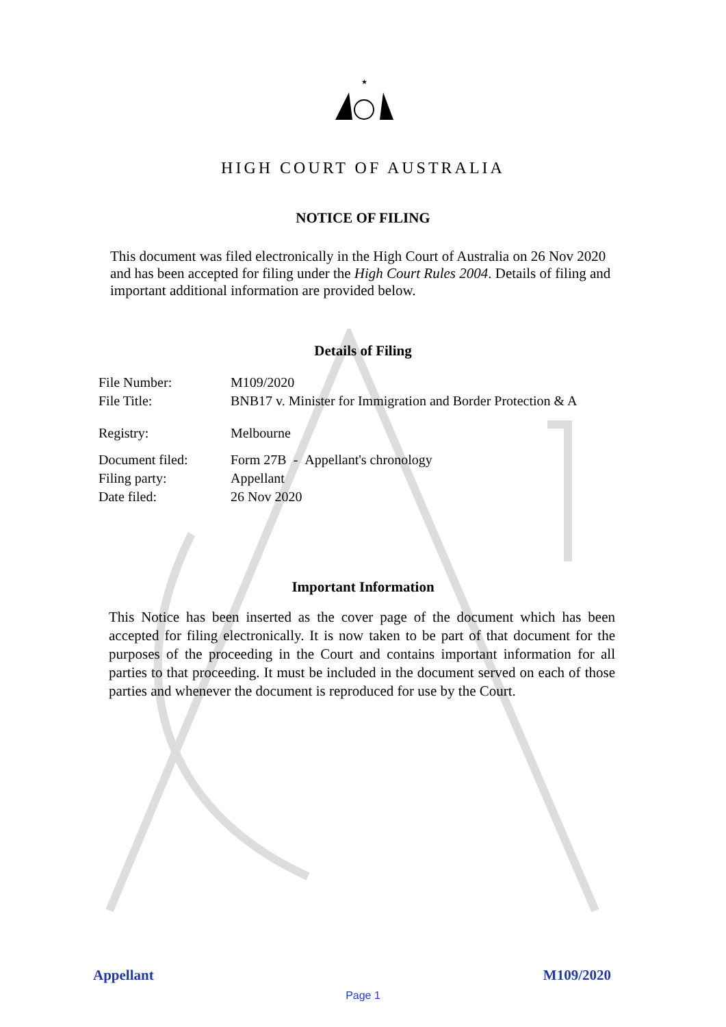★
HIGH COURT OF AUSTRALIA
NOTICE OF FILING
This document was filed electronically in the High Court of Australia on 26 Nov 2020 and has been accepted for filing under the High Court Rules 2004. Details of filing and important additional information are provided below.
Details of Filing
File Number: M109/2020
File Title: BNB17 v. Minister for Immigration and Border Protection & A
Registry: Melbourne
Document filed: Form 27B - Appellant's chronology
Filing party: Appellant
Date filed: 26 Nov 2020
Important Information
This Notice has been inserted as the cover page of the document which has been accepted for filing electronically. It is now taken to be part of that document for the purposes of the proceeding in the Court and contains important information for all parties to that proceeding. It must be included in the document served on each of those parties and whenever the document is reproduced for use by the Court.
Appellant M109/2020
Page 1